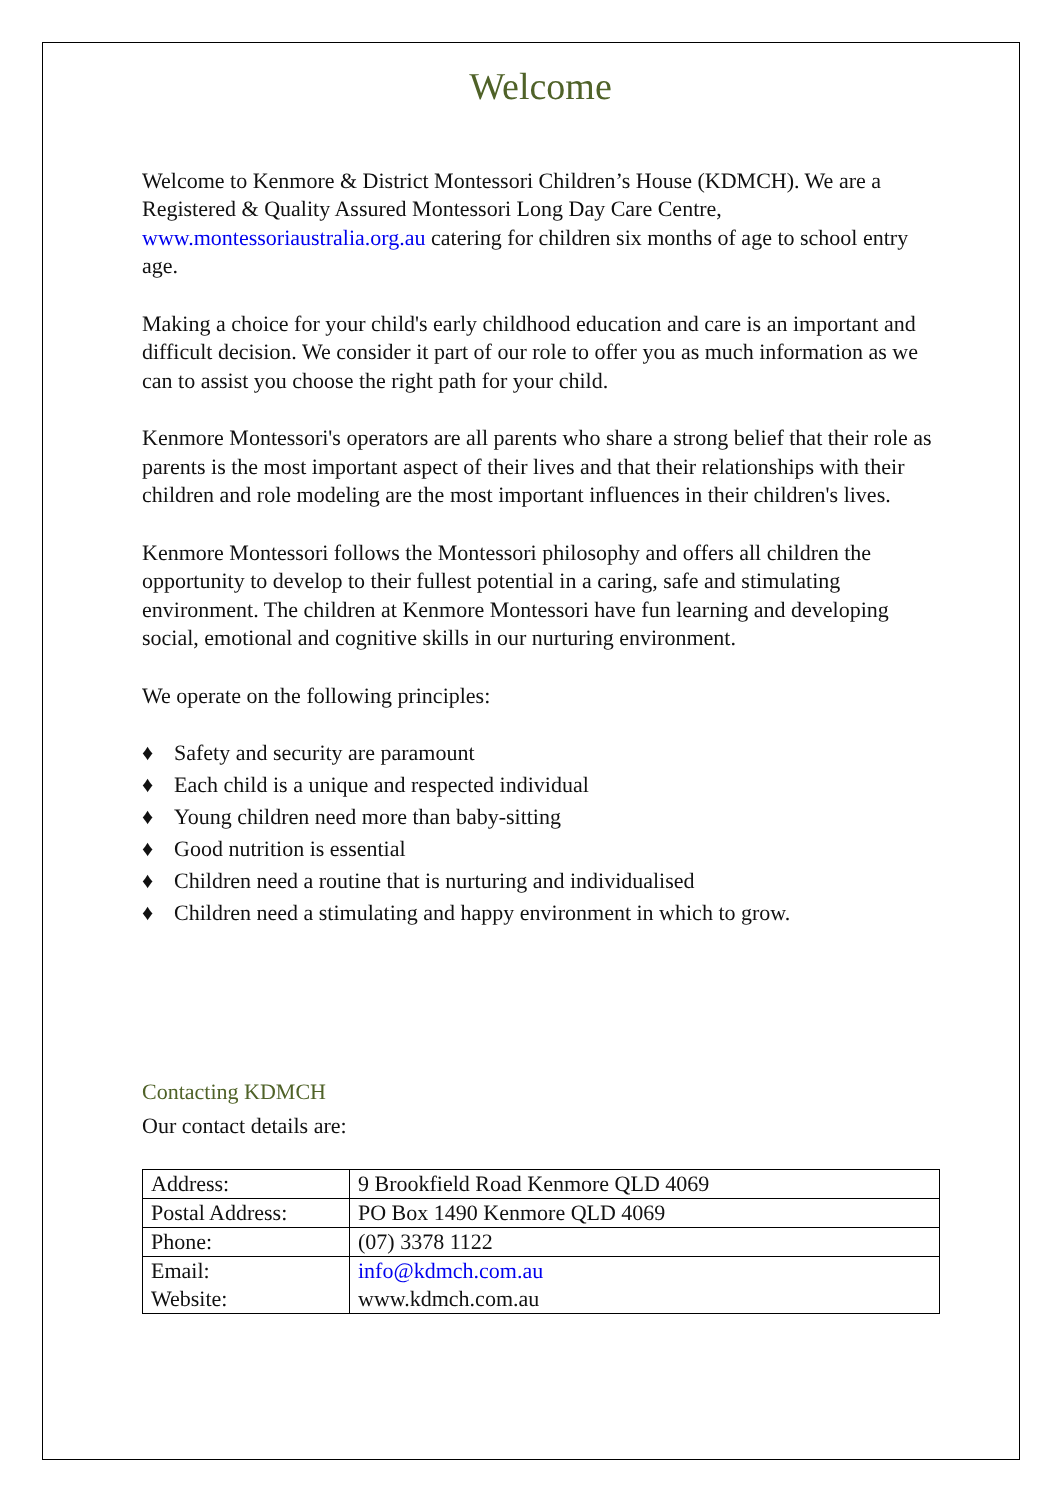Welcome
Welcome to Kenmore & District Montessori Children’s House (KDMCH). We are a Registered & Quality Assured Montessori Long Day Care Centre, www.montessoriaustralia.org.au catering for children six months of age to school entry age.
Making a choice for your child's early childhood education and care is an important and difficult decision. We consider it part of our role to offer you as much information as we can to assist you choose the right path for your child.
Kenmore Montessori's operators are all parents who share a strong belief that their role as parents is the most important aspect of their lives and that their relationships with their children and role modeling are the most important influences in their children's lives.
Kenmore Montessori follows the Montessori philosophy and offers all children the opportunity to develop to their fullest potential in a caring, safe and stimulating environment. The children at Kenmore Montessori have fun learning and developing social, emotional and cognitive skills in our nurturing environment.
We operate on the following principles:
♦ Safety and security are paramount
♦ Each child is a unique and respected individual
♦ Young children need more than baby-sitting
♦ Good nutrition is essential
♦ Children need a routine that is nurturing and individualised
♦ Children need a stimulating and happy environment in which to grow.
Contacting KDMCH
Our contact details are:
| Address: | 9 Brookfield Road Kenmore QLD 4069 |
| Postal Address: | PO Box 1490 Kenmore QLD 4069 |
| Phone: | (07) 3378 1122 |
| Email: Website: | info@kdmch.com.au www.kdmch.com.au |